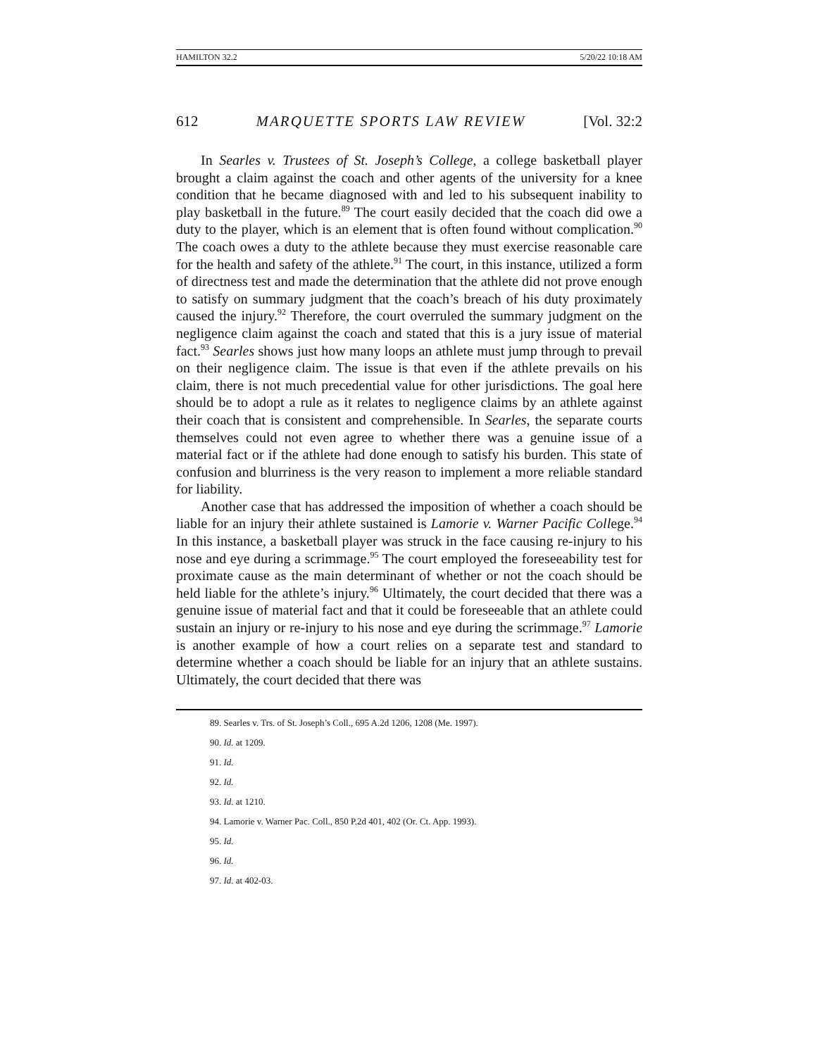HAMILTON 32.2 5/20/22 10:18 AM
612 MARQUETTE SPORTS LAW REVIEW [Vol. 32:2
In Searles v. Trustees of St. Joseph’s College, a college basketball player brought a claim against the coach and other agents of the university for a knee condition that he became diagnosed with and led to his subsequent inability to play basketball in the future.<sup>89</sup> The court easily decided that the coach did owe a duty to the player, which is an element that is often found without complication.<sup>90</sup> The coach owes a duty to the athlete because they must exercise reasonable care for the health and safety of the athlete.<sup>91</sup> The court, in this instance, utilized a form of directness test and made the determination that the athlete did not prove enough to satisfy on summary judgment that the coach’s breach of his duty proximately caused the injury.<sup>92</sup> Therefore, the court overruled the summary judgment on the negligence claim against the coach and stated that this is a jury issue of material fact.<sup>93</sup> Searles shows just how many loops an athlete must jump through to prevail on their negligence claim. The issue is that even if the athlete prevails on his claim, there is not much precedential value for other jurisdictions. The goal here should be to adopt a rule as it relates to negligence claims by an athlete against their coach that is consistent and comprehensible. In Searles, the separate courts themselves could not even agree to whether there was a genuine issue of a material fact or if the athlete had done enough to satisfy his burden. This state of confusion and blurriness is the very reason to implement a more reliable standard for liability.
Another case that has addressed the imposition of whether a coach should be liable for an injury their athlete sustained is Lamorie v. Warner Pacific College.<sup>94</sup> In this instance, a basketball player was struck in the face causing re-injury to his nose and eye during a scrimmage.<sup>95</sup> The court employed the foreseeability test for proximate cause as the main determinant of whether or not the coach should be held liable for the athlete’s injury.<sup>96</sup> Ultimately, the court decided that there was a genuine issue of material fact and that it could be foreseeable that an athlete could sustain an injury or re-injury to his nose and eye during the scrimmage.<sup>97</sup> Lamorie is another example of how a court relies on a separate test and standard to determine whether a coach should be liable for an injury that an athlete sustains. Ultimately, the court decided that there was
89. Searles v. Trs. of St. Joseph’s Coll., 695 A.2d 1206, 1208 (Me. 1997).
90. Id. at 1209.
91. Id.
92. Id.
93. Id. at 1210.
94. Lamorie v. Warner Pac. Coll., 850 P.2d 401, 402 (Or. Ct. App. 1993).
95. Id.
96. Id.
97. Id. at 402-03.